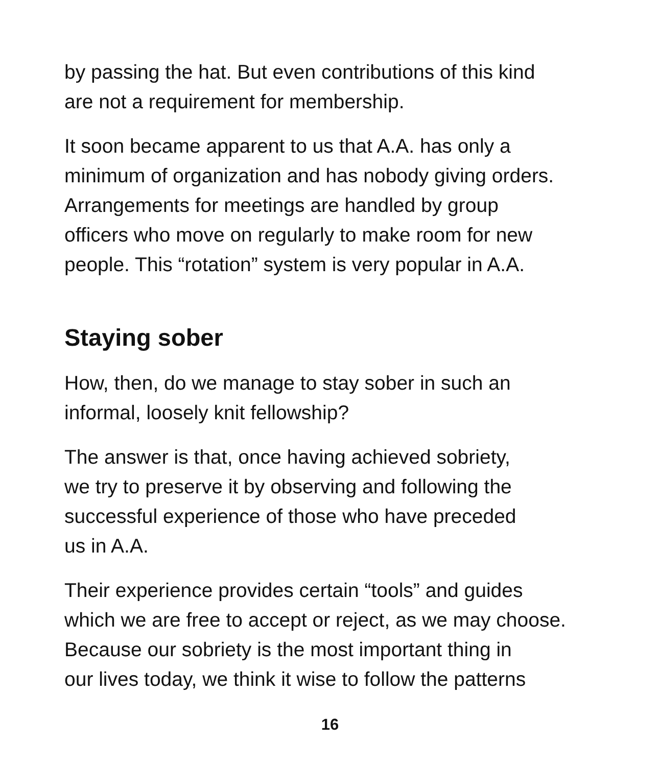by passing the hat. But even contributions of this kind
are not a requirement for membership.
It soon became apparent to us that A.A. has only a
minimum of organization and has nobody giving orders.
Arrangements for meetings are handled by group
officers who move on regularly to make room for new
people. This “rotation” system is very popular in A.A.
Staying sober
How, then, do we manage to stay sober in such an
informal, loosely knit fellowship?
The answer is that, once having achieved sobriety,
we try to preserve it by observing and following the
successful experience of those who have preceded
us in A.A.
Their experience provides certain “tools” and guides
which we are free to accept or reject, as we may choose.
Because our sobriety is the most important thing in
our lives today, we think it wise to follow the patterns
16